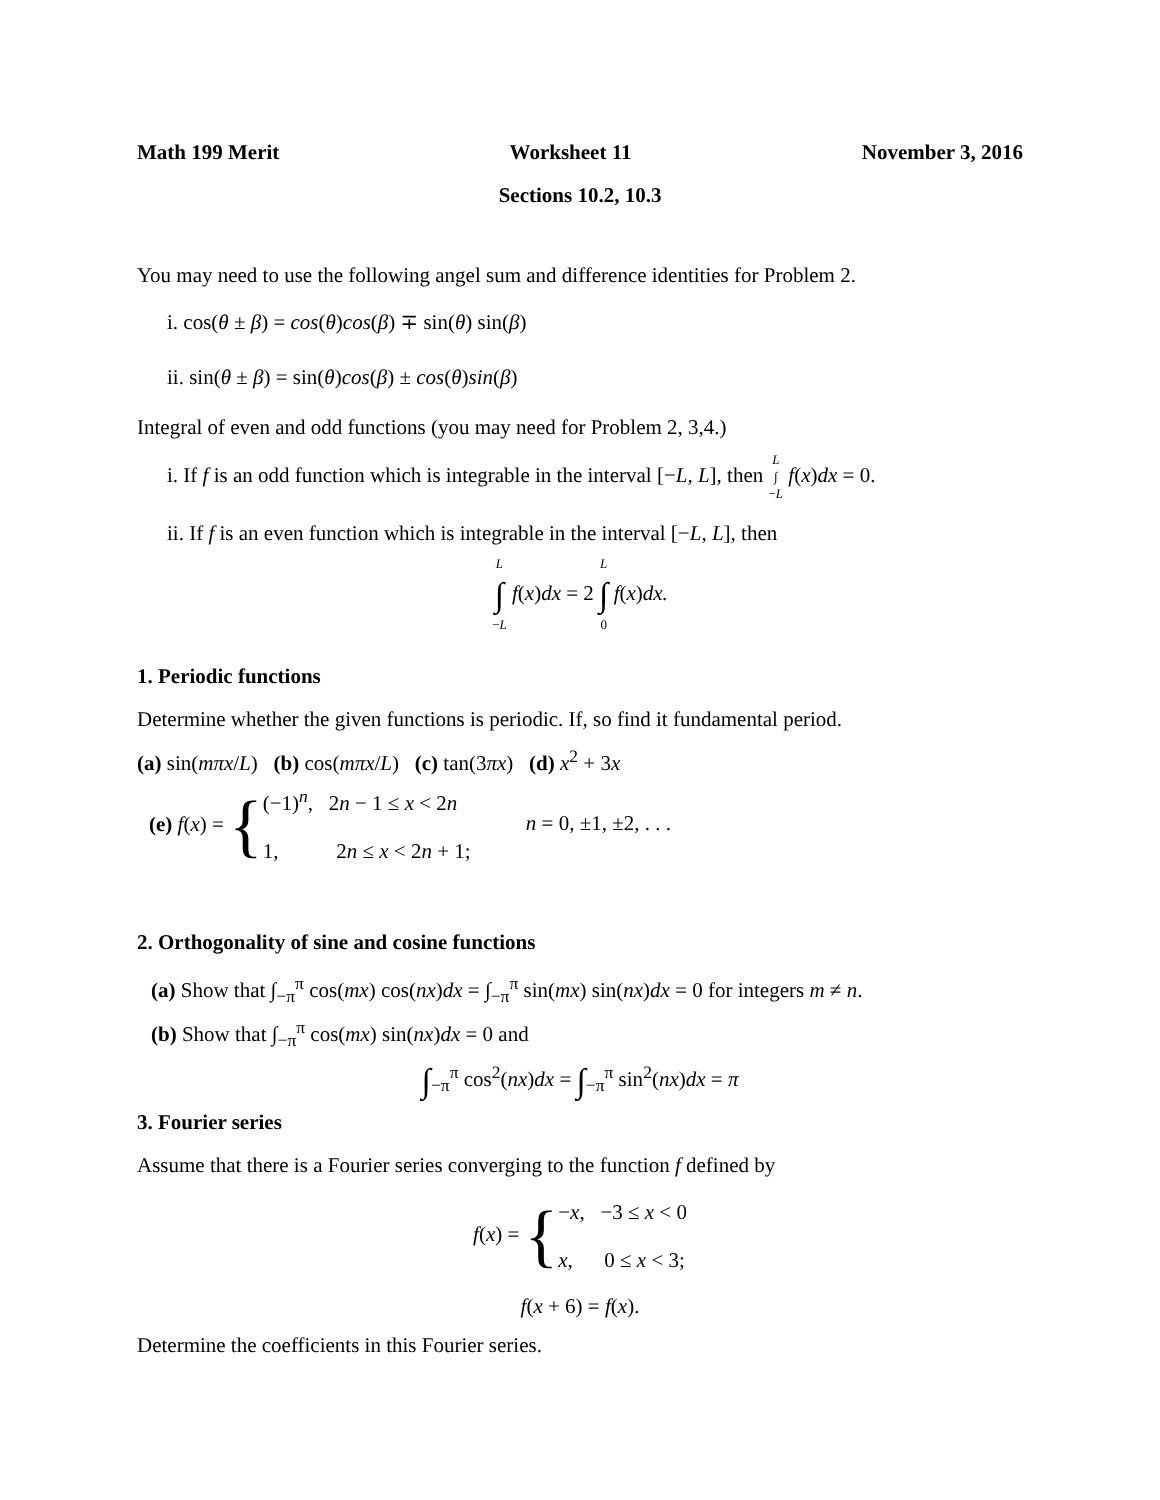Math 199 Merit Worksheet 11 November 3, 2016
Sections 10.2, 10.3
You may need to use the following angel sum and difference identities for Problem 2.
i. cos(θ ± β) = cos(θ)cos(β) ∓ sin(θ) sin(β)
ii. sin(θ ± β) = sin(θ)cos(β) ± cos(θ)sin(β)
Integral of even and odd functions (you may need for Problem 2, 3,4.)
i. If f is an odd function which is integrable in the interval [−L, L], then L
∫
−L f(x)dx = 0.
ii. If f is an even function which is integrable in the interval [−L, L], then
L
∫
−L f(x)dx = 2 L
∫
0 f(x)dx.
1. Periodic functions
Determine whether the given functions is periodic. If, so find it fundamental period.
(a) sin(mπx/L) (b) cos(mπx/L) (c) tan(3πx) (d) x<sup>2</sup> + 3x
(e) f(x) = {(−1)<sup>n</sup>, 2n − 1 ≤ x < 2n
1, 2n ≤ x < 2n + 1; n = 0, ±1, ±2, . . .
2. Orthogonality of sine and cosine functions
(a) Show that ∫<sub>−π</sub><sup>π</sup> cos(mx) cos(nx)dx = ∫<sub>−π</sub><sup>π</sup> sin(mx) sin(nx)dx = 0 for integers m ≠ n.
(b) Show that ∫<sub>−π</sub><sup>π</sup> cos(mx) sin(nx)dx = 0 and
∫<sub>−π</sub><sup>π</sup> cos<sup>2</sup>(nx)dx = ∫<sub>−π</sub><sup>π</sup> sin<sup>2</sup>(nx)dx = π
3. Fourier series
Assume that there is a Fourier series converging to the function f defined by
f(x) = {−x, −3 ≤ x < 0
x, 0 ≤ x < 3;
f(x + 6) = f(x).
Determine the coefficients in this Fourier series.